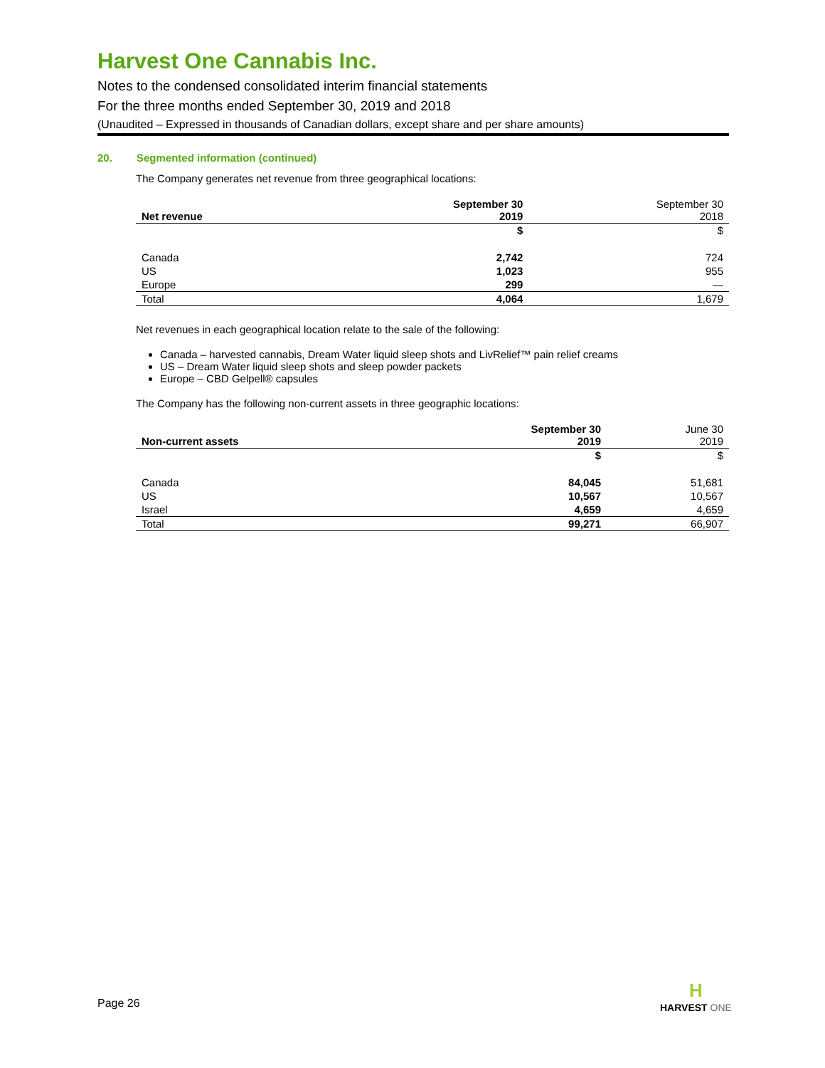Harvest One Cannabis Inc.
Notes to the condensed consolidated interim financial statements
For the three months ended September 30, 2019 and 2018
(Unaudited – Expressed in thousands of Canadian dollars, except share and per share amounts)
20. Segmented information (continued)
The Company generates net revenue from three geographical locations:
| Net revenue | September 30 2019 | September 30 2018 |
| --- | --- | --- |
| | $ | $ |
| Canada | 2,742 | 724 |
| US | 1,023 | 955 |
| Europe | 299 | — |
| Total | 4,064 | 1,679 |
Net revenues in each geographical location relate to the sale of the following:
Canada – harvested cannabis, Dream Water liquid sleep shots and LivRelief™ pain relief creams
US – Dream Water liquid sleep shots and sleep powder packets
Europe – CBD Gelpell® capsules
The Company has the following non-current assets in three geographic locations:
| Non-current assets | September 30 2019 | June 30 2019 |
| --- | --- | --- |
| | $ | $ |
| Canada | 84,045 | 51,681 |
| US | 10,567 | 10,567 |
| Israel | 4,659 | 4,659 |
| Total | 99,271 | 66,907 |
Page 26
H
HARVEST ONE